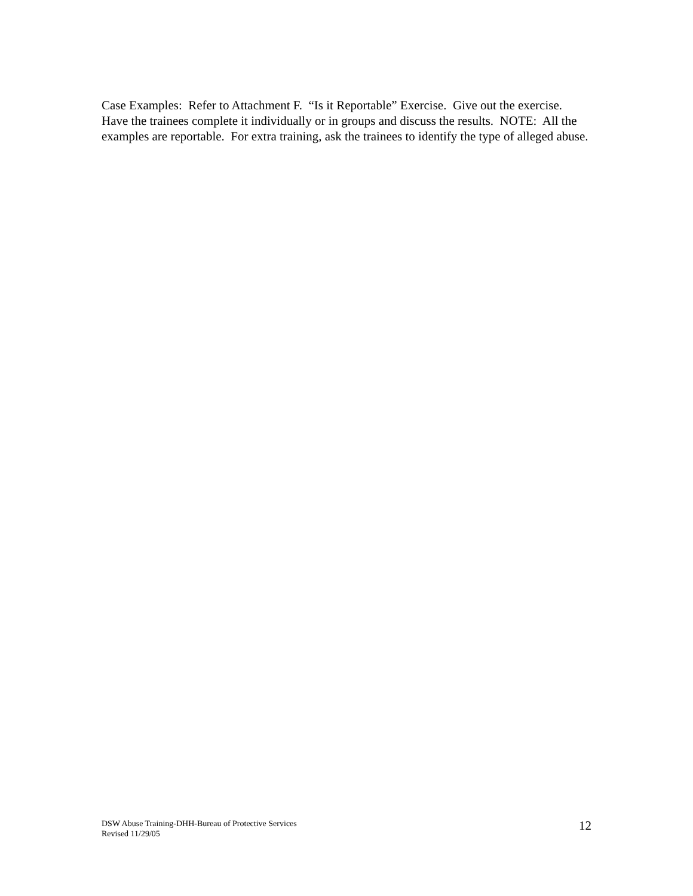Case Examples: Refer to Attachment F. “Is it Reportable” Exercise. Give out the exercise. Have the trainees complete it individually or in groups and discuss the results. NOTE: All the examples are reportable. For extra training, ask the trainees to identify the type of alleged abuse.
DSW Abuse Training-DHH-Bureau of Protective Services
Revised 11/29/05
12